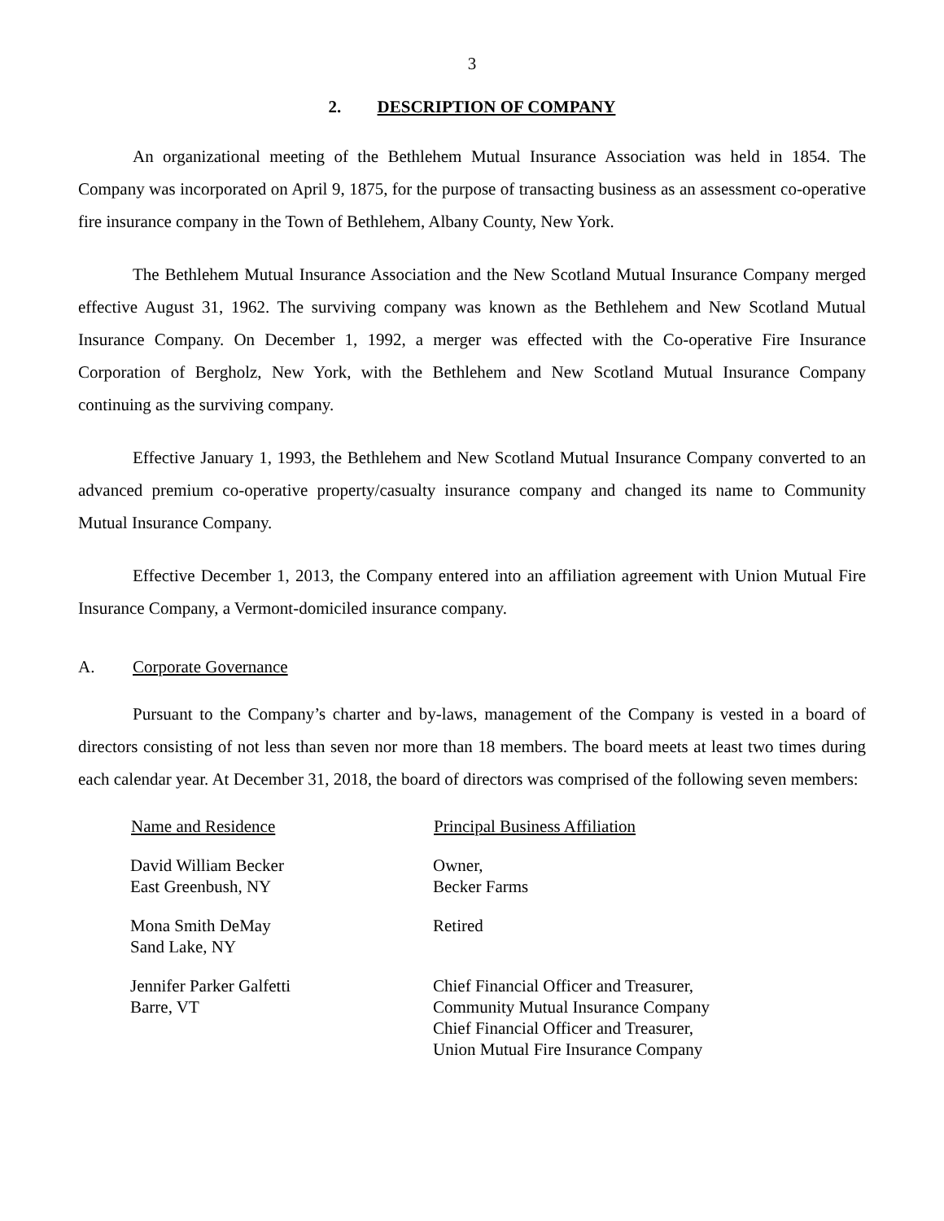3
2. DESCRIPTION OF COMPANY
An organizational meeting of the Bethlehem Mutual Insurance Association was held in 1854. The Company was incorporated on April 9, 1875, for the purpose of transacting business as an assessment co-operative fire insurance company in the Town of Bethlehem, Albany County, New York.
The Bethlehem Mutual Insurance Association and the New Scotland Mutual Insurance Company merged effective August 31, 1962. The surviving company was known as the Bethlehem and New Scotland Mutual Insurance Company. On December 1, 1992, a merger was effected with the Co-operative Fire Insurance Corporation of Bergholz, New York, with the Bethlehem and New Scotland Mutual Insurance Company continuing as the surviving company.
Effective January 1, 1993, the Bethlehem and New Scotland Mutual Insurance Company converted to an advanced premium co-operative property/casualty insurance company and changed its name to Community Mutual Insurance Company.
Effective December 1, 2013, the Company entered into an affiliation agreement with Union Mutual Fire Insurance Company, a Vermont-domiciled insurance company.
A. Corporate Governance
Pursuant to the Company’s charter and by-laws, management of the Company is vested in a board of directors consisting of not less than seven nor more than 18 members. The board meets at least two times during each calendar year. At December 31, 2018, the board of directors was comprised of the following seven members:
| Name and Residence | Principal Business Affiliation |
| --- | --- |
| David William Becker East Greenbush, NY | Owner, Becker Farms |
| Mona Smith DeMay Sand Lake, NY | Retired |
| Jennifer Parker Galfetti Barre, VT | Chief Financial Officer and Treasurer, Community Mutual Insurance Company Chief Financial Officer and Treasurer, Union Mutual Fire Insurance Company |